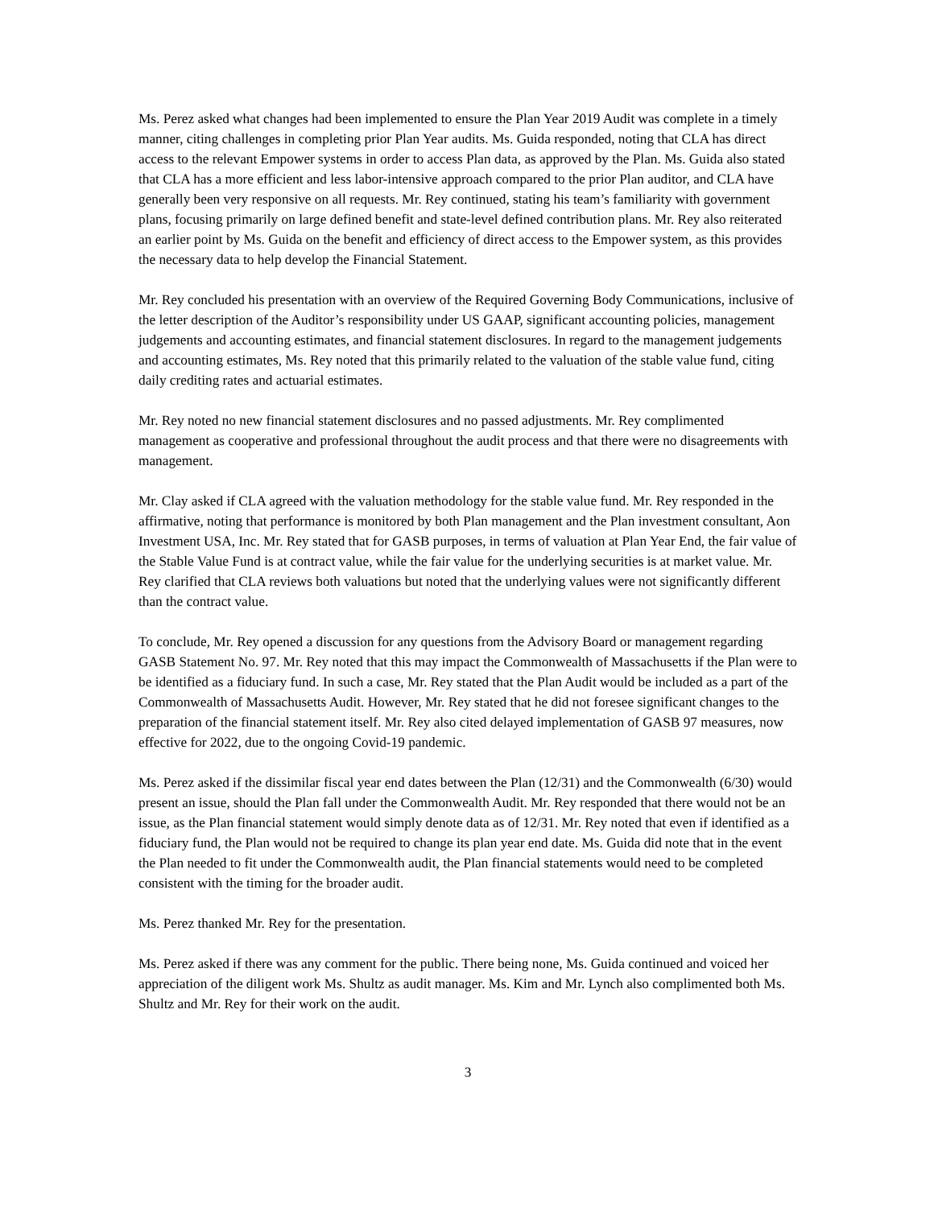Ms. Perez asked what changes had been implemented to ensure the Plan Year 2019 Audit was complete in a timely manner, citing challenges in completing prior Plan Year audits. Ms. Guida responded, noting that CLA has direct access to the relevant Empower systems in order to access Plan data, as approved by the Plan. Ms. Guida also stated that CLA has a more efficient and less labor-intensive approach compared to the prior Plan auditor, and CLA have generally been very responsive on all requests. Mr. Rey continued, stating his team’s familiarity with government plans, focusing primarily on large defined benefit and state-level defined contribution plans. Mr. Rey also reiterated an earlier point by Ms. Guida on the benefit and efficiency of direct access to the Empower system, as this provides the necessary data to help develop the Financial Statement.
Mr. Rey concluded his presentation with an overview of the Required Governing Body Communications, inclusive of the letter description of the Auditor’s responsibility under US GAAP, significant accounting policies, management judgements and accounting estimates, and financial statement disclosures. In regard to the management judgements and accounting estimates, Ms. Rey noted that this primarily related to the valuation of the stable value fund, citing daily crediting rates and actuarial estimates.
Mr. Rey noted no new financial statement disclosures and no passed adjustments. Mr. Rey complimented management as cooperative and professional throughout the audit process and that there were no disagreements with management.
Mr. Clay asked if CLA agreed with the valuation methodology for the stable value fund. Mr. Rey responded in the affirmative, noting that performance is monitored by both Plan management and the Plan investment consultant, Aon Investment USA, Inc. Mr. Rey stated that for GASB purposes, in terms of valuation at Plan Year End, the fair value of the Stable Value Fund is at contract value, while the fair value for the underlying securities is at market value. Mr. Rey clarified that CLA reviews both valuations but noted that the underlying values were not significantly different than the contract value.
To conclude, Mr. Rey opened a discussion for any questions from the Advisory Board or management regarding GASB Statement No. 97. Mr. Rey noted that this may impact the Commonwealth of Massachusetts if the Plan were to be identified as a fiduciary fund. In such a case, Mr. Rey stated that the Plan Audit would be included as a part of the Commonwealth of Massachusetts Audit. However, Mr. Rey stated that he did not foresee significant changes to the preparation of the financial statement itself. Mr. Rey also cited delayed implementation of GASB 97 measures, now effective for 2022, due to the ongoing Covid-19 pandemic.
Ms. Perez asked if the dissimilar fiscal year end dates between the Plan (12/31) and the Commonwealth (6/30) would present an issue, should the Plan fall under the Commonwealth Audit. Mr. Rey responded that there would not be an issue, as the Plan financial statement would simply denote data as of 12/31. Mr. Rey noted that even if identified as a fiduciary fund, the Plan would not be required to change its plan year end date. Ms. Guida did note that in the event the Plan needed to fit under the Commonwealth audit, the Plan financial statements would need to be completed consistent with the timing for the broader audit.
Ms. Perez thanked Mr. Rey for the presentation.
Ms. Perez asked if there was any comment for the public. There being none, Ms. Guida continued and voiced her appreciation of the diligent work Ms. Shultz as audit manager. Ms. Kim and Mr. Lynch also complimented both Ms. Shultz and Mr. Rey for their work on the audit.
3